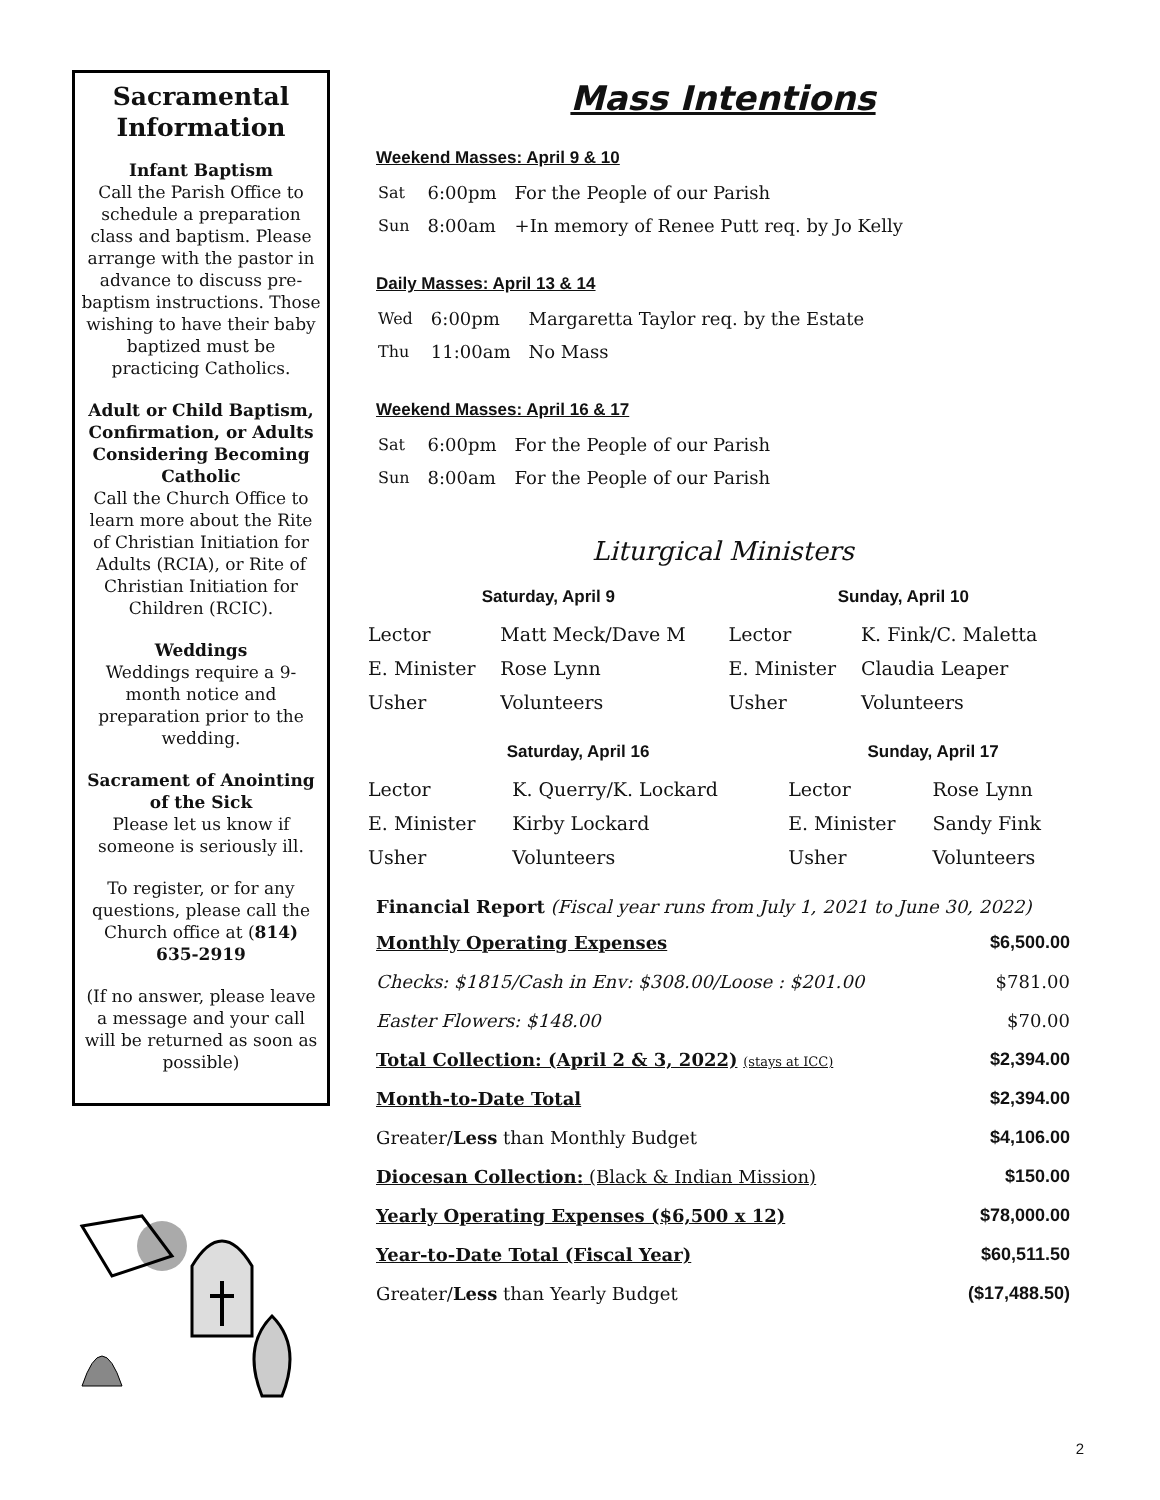Sacramental Information
Infant Baptism
Call the Parish Office to schedule a preparation class and baptism. Please arrange with the pastor in advance to discuss pre-baptism instructions. Those wishing to have their baby baptized must be practicing Catholics.
Adult or Child Baptism, Confirmation, or Adults Considering Becoming Catholic
Call the Church Office to learn more about the Rite of Christian Initiation for Adults (RCIA), or Rite of Christian Initiation for Children (RCIC).
Weddings
Weddings require a 9-month notice and preparation prior to the wedding.
Sacrament of Anointing of the Sick
Please let us know if someone is seriously ill.
To register, or for any questions, please call the Church office at (814) 635-2919
(If no answer, please leave a message and your call will be returned as soon as possible)
Mass Intentions
Weekend Masses: April 9 & 10
| Sat | 6:00pm | For the People of our Parish |
| Sun | 8:00am | +In memory of Renee Putt req. by Jo Kelly |
Daily Masses: April 13 & 14
| Wed | 6:00pm | Margaretta Taylor req. by the Estate |
| Thu | 11:00am | No Mass |
Weekend Masses: April 16 & 17
| Sat | 6:00pm | For the People of our Parish |
| Sun | 8:00am | For the People of our Parish |
Liturgical Ministers
| Saturday, April 9 | | Sunday, April 10 | |
| --- | --- | --- | --- |
| Lector | Matt Meck/Dave M | Lector | K. Fink/C. Maletta |
| E. Minister | Rose Lynn | E. Minister | Claudia Leaper |
| Usher | Volunteers | Usher | Volunteers |
| Saturday, April 16 | | Sunday, April 17 | |
| --- | --- | --- | --- |
| Lector | K. Querry/K. Lockard | Lector | Rose Lynn |
| E. Minister | Kirby Lockard | E. Minister | Sandy Fink |
| Usher | Volunteers | Usher | Volunteers |
Financial Report (Fiscal year runs from July 1, 2021 to June 30, 2022)
| Monthly Operating Expenses | $6,500.00 |
| Checks: $1815/Cash in Env: $308.00/Loose : $201.00 | $781.00 |
| Easter Flowers: $148.00 | $70.00 |
| Total Collection: (April 2 & 3, 2022) (stays at ICC) | $2,394.00 |
| Month-to-Date Total | $2,394.00 |
| Greater/ Less than Monthly Budget | $4,106.00 |
| Diocesan Collection: (Black & Indian Mission) | $150.00 |
| Yearly Operating Expenses ($6,500 x 12) | $78,000.00 |
| Year-to-Date Total (Fiscal Year) | $60,511.50 |
| Greater/ Less than Yearly Budget | ($17,488.50) |
2